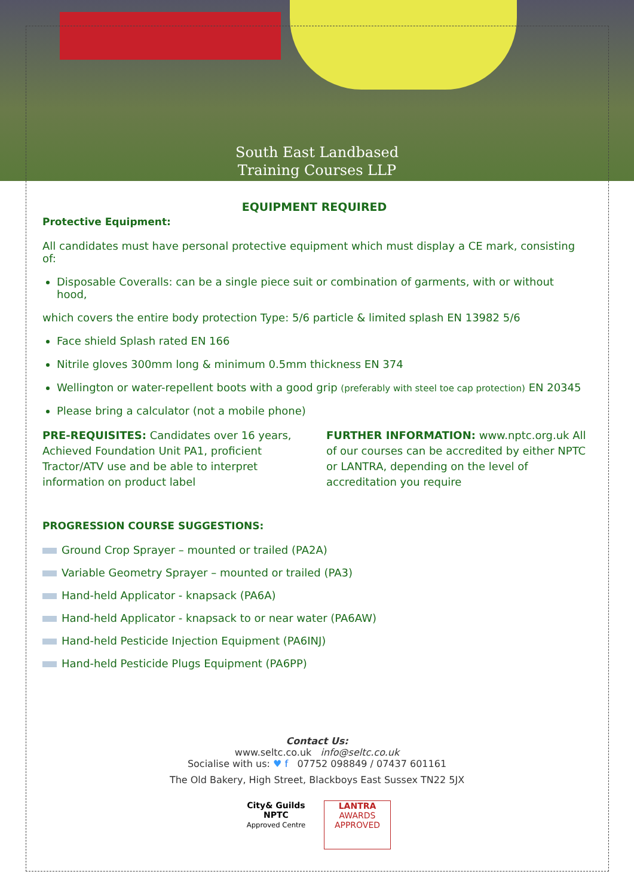South East Landbased
Training Courses LLP
EQUIPMENT REQUIRED
Protective Equipment:
All candidates must have personal protective equipment which must display a CE mark, consisting of:
Disposable Coveralls: can be a single piece suit or combination of garments, with or without hood,
which covers the entire body protection Type: 5/6 particle & limited splash EN 13982 5/6
Face shield Splash rated EN 166
Nitrile gloves 300mm long & minimum 0.5mm thickness EN 374
Wellington or water-repellent boots with a good grip (preferably with steel toe cap protection) EN 20345
Please bring a calculator (not a mobile phone)
PRE-REQUISITES: Candidates over 16 years, Achieved Foundation Unit PA1, proficient Tractor/ATV use and be able to interpret information on product label
FURTHER INFORMATION: www.nptc.org.uk All of our courses can be accredited by either NPTC or LANTRA, depending on the level of accreditation you require
PROGRESSION COURSE SUGGESTIONS:
Ground Crop Sprayer – mounted or trailed (PA2A)
Variable Geometry Sprayer – mounted or trailed (PA3)
Hand-held Applicator - knapsack (PA6A)
Hand-held Applicator - knapsack to or near water (PA6AW)
Hand-held Pesticide Injection Equipment (PA6INJ)
Hand-held Pesticide Plugs Equipment (PA6PP)
Contact Us:
www.seltc.co.uk info@seltc.co.uk
Socialise with us: ♥ f 07752 098849 / 07437 601161
The Old Bakery, High Street, Blackboys East Sussex TN22 5JX
City& Guilds
NPTC
Approved Centre
LANTRA
AWARDS
APPROVED